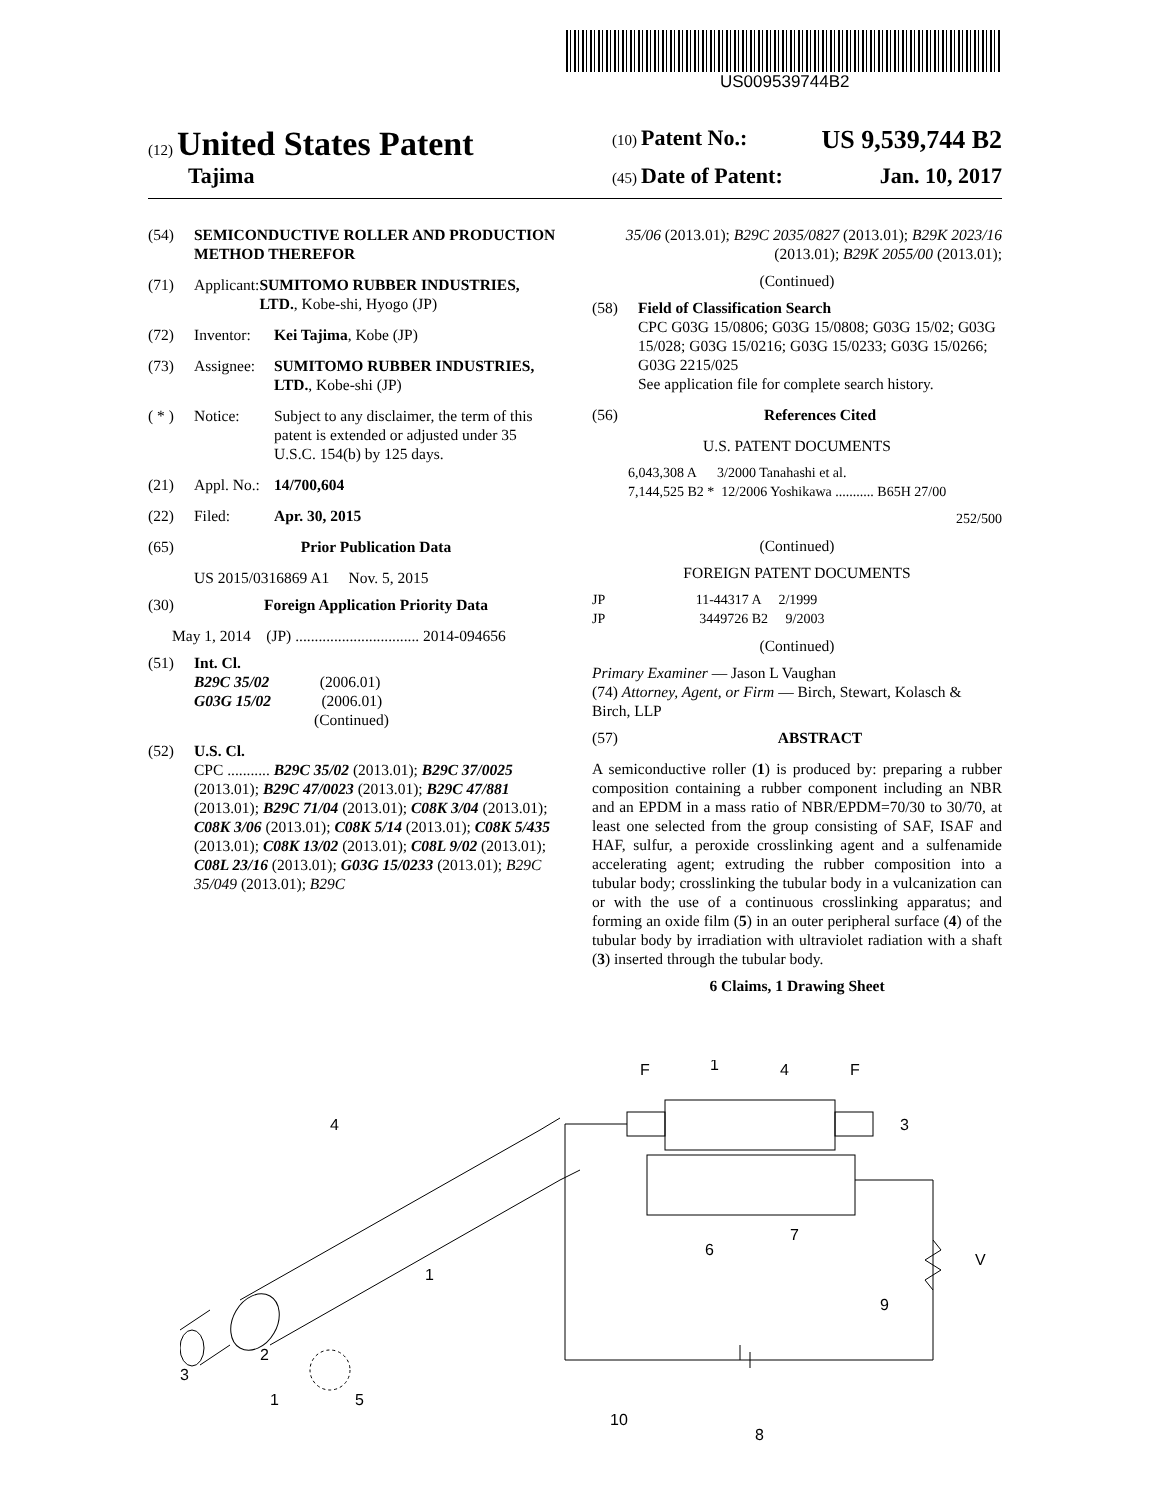US009539744B2
(12) United States Patent
(10) Patent No.: US 9,539,744 B2
Tajima
(45) Date of Patent: Jan. 10, 2017
(54) SEMICONDUCTIVE ROLLER AND PRODUCTION METHOD THEREFOR
(71) Applicant:
SUMITOMO RUBBER INDUSTRIES, LTD., Kobe-shi, Hyogo (JP)
(72) Inventor:
Kei Tajima, Kobe (JP)
(73) Assignee:
SUMITOMO RUBBER INDUSTRIES, LTD., Kobe-shi (JP)
( * )
Notice: Subject to any disclaimer, the term of this patent is extended or adjusted under 35 U.S.C. 154(b) by 125 days.
(21) Appl. No.:
14/700,604
(22) Filed: Apr. 30, 2015
(65) Prior Publication Data
US 2015/0316869 A1 Nov. 5, 2015
(30) Foreign Application Priority Data
May 1, 2014 (JP) ................................ 2014-094656
(51) Int. Cl.
B29C 35/02 (2006.01)
G03G 15/02 (2006.01)
(Continued)
(52) U.S. Cl.
CPC ........... B29C 35/02 (2013.01); B29C 37/0025 (2013.01); B29C 47/0023 (2013.01); B29C 47/881 (2013.01); B29C 71/04 (2013.01); C08K 3/04 (2013.01); C08K 3/06 (2013.01); C08K 5/14 (2013.01); C08K 5/435 (2013.01); C08K 13/02 (2013.01); C08L 9/02 (2013.01); C08L 23/16 (2013.01); G03G 15/0233 (2013.01); B29C 35/049 (2013.01); B29C
35/06 (2013.01); B29C 2035/0827 (2013.01); B29K 2023/16 (2013.01); B29K 2055/00 (2013.01);
(Continued)
(58) Field of Classification Search
CPC G03G 15/0806; G03G 15/0808; G03G 15/02; G03G 15/028; G03G 15/0216; G03G 15/0233; G03G 15/0266; G03G 2215/025
See application file for complete search history.
(56) References Cited
U.S. PATENT DOCUMENTS
6,043,308 A 3/2000 Tanahashi et al.
7,144,525 B2 * 12/2006 Yoshikawa ........... B65H 27/00
252/500
(Continued)
FOREIGN PATENT DOCUMENTS
JP 11-44317 A 2/1999
JP 3449726 B2 9/2003
(Continued)
Primary Examiner — Jason L Vaughan
(74) Attorney, Agent, or Firm — Birch, Stewart, Kolasch & Birch, LLP
(57) ABSTRACT
A semiconductive roller (1) is produced by: preparing a rubber composition containing a rubber component including an NBR and an EPDM in a mass ratio of NBR/EPDM=70/30 to 30/70, at least one selected from the group consisting of SAF, ISAF and HAF, sulfur, a peroxide crosslinking agent and a sulfenamide accelerating agent; extruding the rubber composition into a tubular body; crosslinking the tubular body in a vulcanization can or with the use of a continuous crosslinking apparatus; and forming an oxide film (5) in an outer peripheral surface (4) of the tubular body by irradiation with ultraviolet radiation with a shaft (3) inserted through the tubular body.
6 Claims, 1 Drawing Sheet
4
1
3
2
1
5
F
1
4
F
3
6
7
9
V
10
8